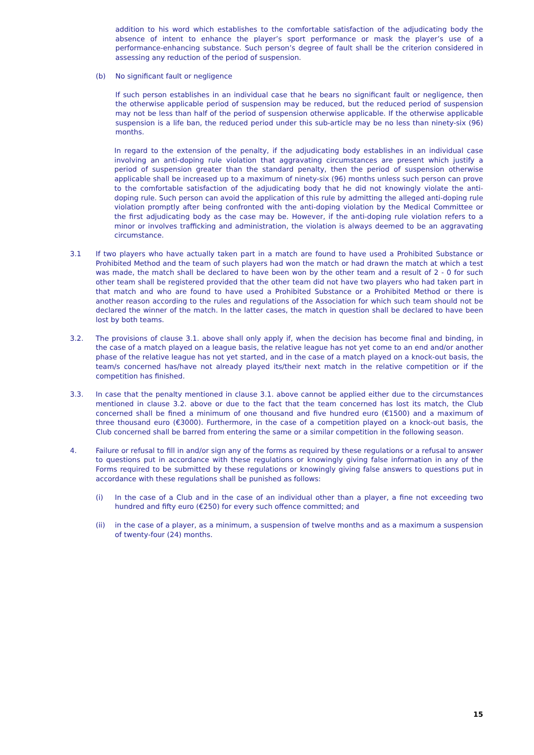addition to his word which establishes to the comfortable satisfaction of the adjudicating body the absence of intent to enhance the player’s sport performance or mask the player’s use of a performance-enhancing substance. Such person’s degree of fault shall be the criterion considered in assessing any reduction of the period of suspension.
(b) No significant fault or negligence
If such person establishes in an individual case that he bears no significant fault or negligence, then the otherwise applicable period of suspension may be reduced, but the reduced period of suspension may not be less than half of the period of suspension otherwise applicable. If the otherwise applicable suspension is a life ban, the reduced period under this sub-article may be no less than ninety-six (96) months.
In regard to the extension of the penalty, if the adjudicating body establishes in an individual case involving an anti-doping rule violation that aggravating circumstances are present which justify a period of suspension greater than the standard penalty, then the period of suspension otherwise applicable shall be increased up to a maximum of ninety-six (96) months unless such person can prove to the comfortable satisfaction of the adjudicating body that he did not knowingly violate the anti-doping rule. Such person can avoid the application of this rule by admitting the alleged anti-doping rule violation promptly after being confronted with the anti-doping violation by the Medical Committee or the first adjudicating body as the case may be. However, if the anti-doping rule violation refers to a minor or involves trafficking and administration, the violation is always deemed to be an aggravating circumstance.
3.1 If two players who have actually taken part in a match are found to have used a Prohibited Substance or Prohibited Method and the team of such players had won the match or had drawn the match at which a test was made, the match shall be declared to have been won by the other team and a result of 2 - 0 for such other team shall be registered provided that the other team did not have two players who had taken part in that match and who are found to have used a Prohibited Substance or a Prohibited Method or there is another reason according to the rules and regulations of the Association for which such team should not be declared the winner of the match. In the latter cases, the match in question shall be declared to have been lost by both teams.
3.2. The provisions of clause 3.1. above shall only apply if, when the decision has become final and binding, in the case of a match played on a league basis, the relative league has not yet come to an end and/or another phase of the relative league has not yet started, and in the case of a match played on a knock-out basis, the team/s concerned has/have not already played its/their next match in the relative competition or if the competition has finished.
3.3. In case that the penalty mentioned in clause 3.1. above cannot be applied either due to the circumstances mentioned in clause 3.2. above or due to the fact that the team concerned has lost its match, the Club concerned shall be fined a minimum of one thousand and five hundred euro (€1500) and a maximum of three thousand euro (€3000). Furthermore, in the case of a competition played on a knock-out basis, the Club concerned shall be barred from entering the same or a similar competition in the following season.
4. Failure or refusal to fill in and/or sign any of the forms as required by these regulations or a refusal to answer to questions put in accordance with these regulations or knowingly giving false information in any of the Forms required to be submitted by these regulations or knowingly giving false answers to questions put in accordance with these regulations shall be punished as follows:
(i) In the case of a Club and in the case of an individual other than a player, a fine not exceeding two hundred and fifty euro (€250) for every such offence committed; and
(ii) in the case of a player, as a minimum, a suspension of twelve months and as a maximum a suspension of twenty-four (24) months.
15